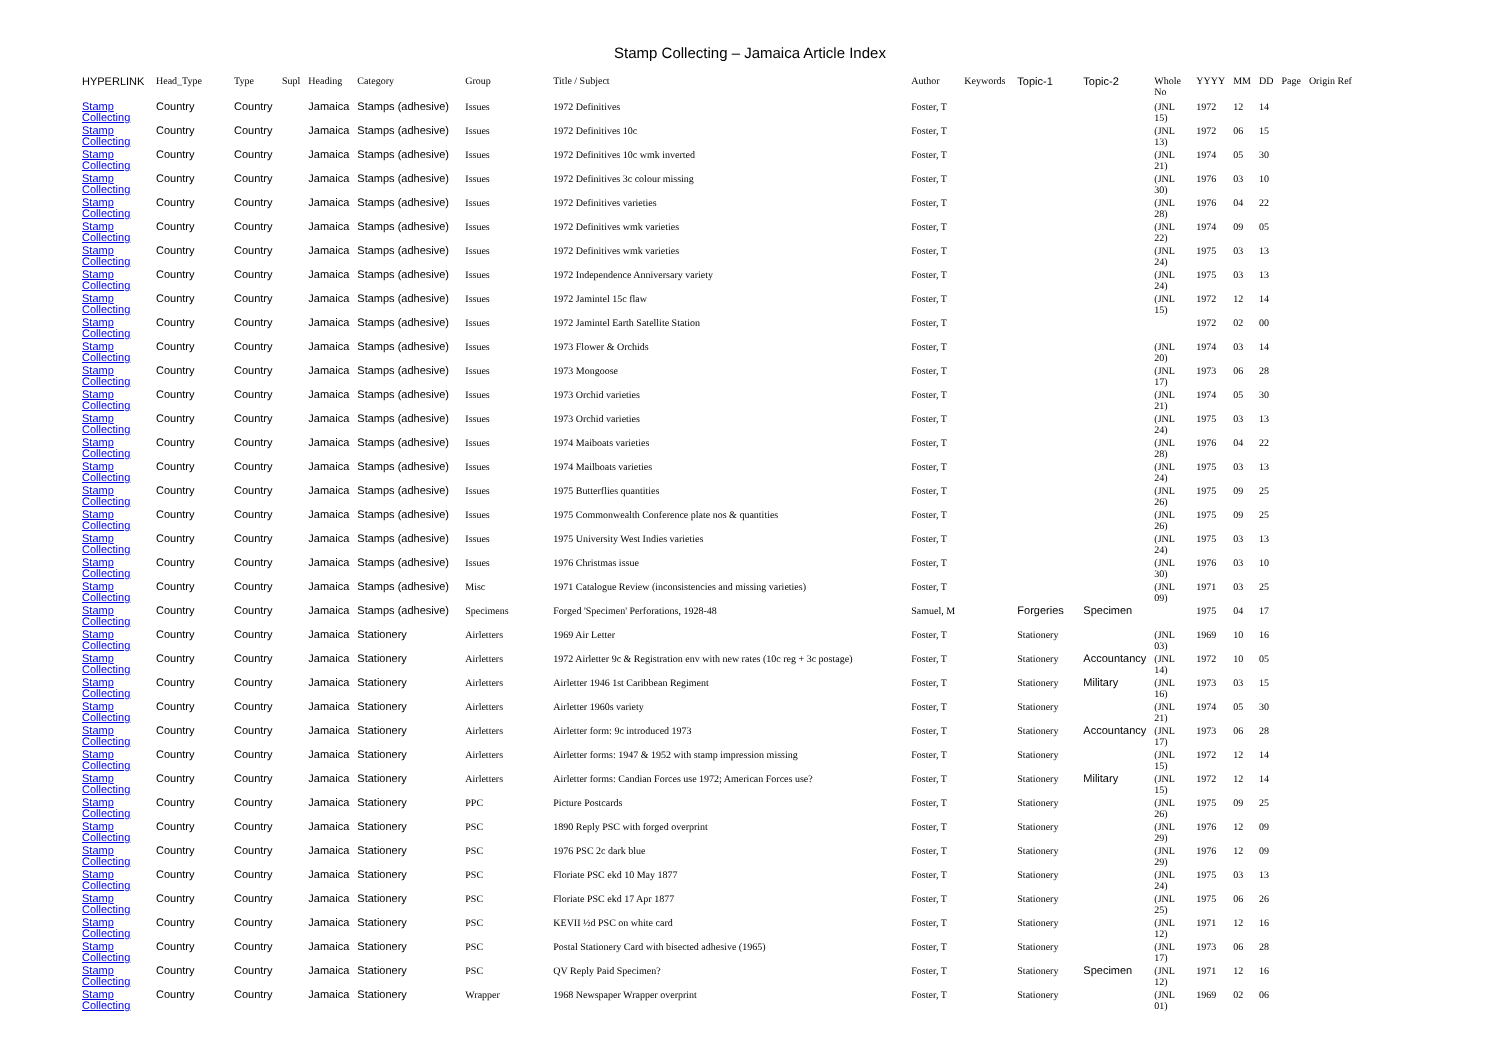Stamp Collecting – Jamaica Article Index
| HYPERLINK | Head_Type | Type | Supl | Heading | Category | Group | Title / Subject | Author | Keywords | Topic-1 | Topic-2 | Whole No | YYYY | MM | DD | Page | Origin Ref |
| --- | --- | --- | --- | --- | --- | --- | --- | --- | --- | --- | --- | --- | --- | --- | --- | --- | --- |
| Stamp Collecting | Country | Country | | Jamaica | Stamps (adhesive) | Issues | 1972 Definitives | Foster, T | | | | (JNL 15) | 1972 | 12 | 14 | | |
| Stamp Collecting | Country | Country | | Jamaica | Stamps (adhesive) | Issues | 1972 Definitives 10c | Foster, T | | | | (JNL 13) | 1972 | 06 | 15 | | |
| Stamp Collecting | Country | Country | | Jamaica | Stamps (adhesive) | Issues | 1972 Definitives 10c wmk inverted | Foster, T | | | | (JNL 21) | 1974 | 05 | 30 | | |
| Stamp Collecting | Country | Country | | Jamaica | Stamps (adhesive) | Issues | 1972 Definitives 3c colour missing | Foster, T | | | | (JNL 30) | 1976 | 03 | 10 | | |
| Stamp Collecting | Country | Country | | Jamaica | Stamps (adhesive) | Issues | 1972 Definitives varieties | Foster, T | | | | (JNL 28) | 1976 | 04 | 22 | | |
| Stamp Collecting | Country | Country | | Jamaica | Stamps (adhesive) | Issues | 1972 Definitives wmk varieties | Foster, T | | | | (JNL 22) | 1974 | 09 | 05 | | |
| Stamp Collecting | Country | Country | | Jamaica | Stamps (adhesive) | Issues | 1972 Definitives wmk varieties | Foster, T | | | | (JNL 24) | 1975 | 03 | 13 | | |
| Stamp Collecting | Country | Country | | Jamaica | Stamps (adhesive) | Issues | 1972 Independence Anniversary variety | Foster, T | | | | (JNL 24) | 1975 | 03 | 13 | | |
| Stamp Collecting | Country | Country | | Jamaica | Stamps (adhesive) | Issues | 1972 Jamintel 15c flaw | Foster, T | | | | (JNL 15) | 1972 | 12 | 14 | | |
| Stamp Collecting | Country | Country | | Jamaica | Stamps (adhesive) | Issues | 1972 Jamintel Earth Satellite Station | Foster, T | | | | | 1972 | 02 | 00 | | |
| Stamp Collecting | Country | Country | | Jamaica | Stamps (adhesive) | Issues | 1973 Flower & Orchids | Foster, T | | | | (JNL 20) | 1974 | 03 | 14 | | |
| Stamp Collecting | Country | Country | | Jamaica | Stamps (adhesive) | Issues | 1973 Mongoose | Foster, T | | | | (JNL 17) | 1973 | 06 | 28 | | |
| Stamp Collecting | Country | Country | | Jamaica | Stamps (adhesive) | Issues | 1973 Orchid varieties | Foster, T | | | | (JNL 21) | 1974 | 05 | 30 | | |
| Stamp Collecting | Country | Country | | Jamaica | Stamps (adhesive) | Issues | 1973 Orchid varieties | Foster, T | | | | (JNL 24) | 1975 | 03 | 13 | | |
| Stamp Collecting | Country | Country | | Jamaica | Stamps (adhesive) | Issues | 1974 Maiboats varieties | Foster, T | | | | (JNL 28) | 1976 | 04 | 22 | | |
| Stamp Collecting | Country | Country | | Jamaica | Stamps (adhesive) | Issues | 1974 Mailboats varieties | Foster, T | | | | (JNL 24) | 1975 | 03 | 13 | | |
| Stamp Collecting | Country | Country | | Jamaica | Stamps (adhesive) | Issues | 1975 Butterflies quantities | Foster, T | | | | (JNL 26) | 1975 | 09 | 25 | | |
| Stamp Collecting | Country | Country | | Jamaica | Stamps (adhesive) | Issues | 1975 Commonwealth Conference plate nos & quantities | Foster, T | | | | (JNL 26) | 1975 | 09 | 25 | | |
| Stamp Collecting | Country | Country | | Jamaica | Stamps (adhesive) | Issues | 1975 University West Indies varieties | Foster, T | | | | (JNL 24) | 1975 | 03 | 13 | | |
| Stamp Collecting | Country | Country | | Jamaica | Stamps (adhesive) | Issues | 1976 Christmas issue | Foster, T | | | | (JNL 30) | 1976 | 03 | 10 | | |
| Stamp Collecting | Country | Country | | Jamaica | Stamps (adhesive) | Misc | 1971 Catalogue Review (inconsistencies and missing varieties) | Foster, T | | | | (JNL 09) | 1971 | 03 | 25 | | |
| Stamp Collecting | Country | Country | | Jamaica | Stamps (adhesive) | Specimens | Forged 'Specimen' Perforations, 1928-48 | Samuel, M | | Forgeries | Specimen | | 1975 | 04 | 17 | | |
| Stamp Collecting | Country | Country | | Jamaica | Stationery | Airletters | 1969 Air Letter | Foster, T | | Stationery | | (JNL 03) | 1969 | 10 | 16 | | |
| Stamp Collecting | Country | Country | | Jamaica | Stationery | Airletters | 1972 Airletter 9c & Registration env with new rates (10c reg + 3c postage) | Foster, T | | Stationery | Accountancy | (JNL 14) | 1972 | 10 | 05 | | |
| Stamp Collecting | Country | Country | | Jamaica | Stationery | Airletters | Airletter 1946 1st Caribbean Regiment | Foster, T | | Stationery | Military | (JNL 16) | 1973 | 03 | 15 | | |
| Stamp Collecting | Country | Country | | Jamaica | Stationery | Airletters | Airletter 1960s variety | Foster, T | | Stationery | | (JNL 21) | 1974 | 05 | 30 | | |
| Stamp Collecting | Country | Country | | Jamaica | Stationery | Airletters | Airletter form: 9c introduced 1973 | Foster, T | | Stationery | Accountancy | (JNL 17) | 1973 | 06 | 28 | | |
| Stamp Collecting | Country | Country | | Jamaica | Stationery | Airletters | Airletter forms: 1947 & 1952 with stamp impression missing | Foster, T | | Stationery | | (JNL 15) | 1972 | 12 | 14 | | |
| Stamp Collecting | Country | Country | | Jamaica | Stationery | Airletters | Airletter forms: Candian Forces use 1972; American Forces use? | Foster, T | | Stationery | Military | (JNL 15) | 1972 | 12 | 14 | | |
| Stamp Collecting | Country | Country | | Jamaica | Stationery | PPC | Picture Postcards | Foster, T | | Stationery | | (JNL 26) | 1975 | 09 | 25 | | |
| Stamp Collecting | Country | Country | | Jamaica | Stationery | PSC | 1890 Reply PSC with forged overprint | Foster, T | | Stationery | | (JNL 29) | 1976 | 12 | 09 | | |
| Stamp Collecting | Country | Country | | Jamaica | Stationery | PSC | 1976 PSC 2c dark blue | Foster, T | | Stationery | | (JNL 29) | 1976 | 12 | 09 | | |
| Stamp Collecting | Country | Country | | Jamaica | Stationery | PSC | Floriate PSC ekd 10 May 1877 | Foster, T | | Stationery | | (JNL 24) | 1975 | 03 | 13 | | |
| Stamp Collecting | Country | Country | | Jamaica | Stationery | PSC | Floriate PSC ekd 17 Apr 1877 | Foster, T | | Stationery | | (JNL 25) | 1975 | 06 | 26 | | |
| Stamp Collecting | Country | Country | | Jamaica | Stationery | PSC | KEVII ½d PSC on white card | Foster, T | | Stationery | | (JNL 12) | 1971 | 12 | 16 | | |
| Stamp Collecting | Country | Country | | Jamaica | Stationery | PSC | Postal Stationery Card with bisected adhesive (1965) | Foster, T | | Stationery | | (JNL 17) | 1973 | 06 | 28 | | |
| Stamp Collecting | Country | Country | | Jamaica | Stationery | PSC | QV Reply Paid Specimen? | Foster, T | | Stationery | Specimen | (JNL 12) | 1971 | 12 | 16 | | |
| Stamp Collecting | Country | Country | | Jamaica | Stationery | Wrapper | 1968 Newspaper Wrapper overprint | Foster, T | | Stationery | | (JNL 01) | 1969 | 02 | 06 | | |